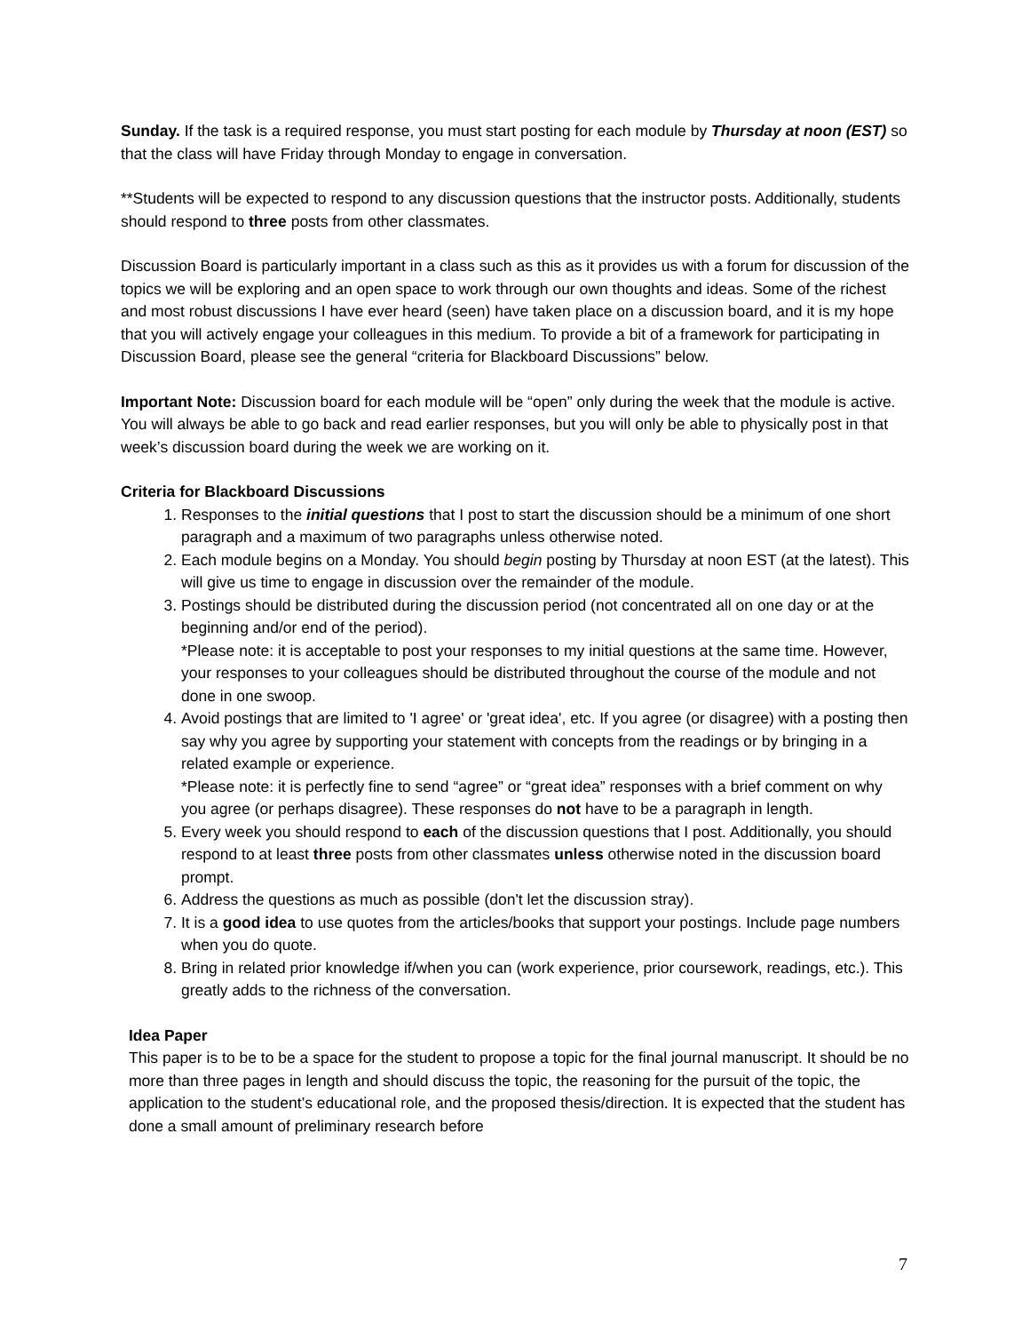Sunday. If the task is a required response, you must start posting for each module by Thursday at noon (EST) so that the class will have Friday through Monday to engage in conversation.
**Students will be expected to respond to any discussion questions that the instructor posts. Additionally, students should respond to three posts from other classmates.
Discussion Board is particularly important in a class such as this as it provides us with a forum for discussion of the topics we will be exploring and an open space to work through our own thoughts and ideas. Some of the richest and most robust discussions I have ever heard (seen) have taken place on a discussion board, and it is my hope that you will actively engage your colleagues in this medium. To provide a bit of a framework for participating in Discussion Board, please see the general “criteria for Blackboard Discussions” below.
Important Note: Discussion board for each module will be “open” only during the week that the module is active. You will always be able to go back and read earlier responses, but you will only be able to physically post in that week’s discussion board during the week we are working on it.
Criteria for Blackboard Discussions
1. Responses to the initial questions that I post to start the discussion should be a minimum of one short paragraph and a maximum of two paragraphs unless otherwise noted.
2. Each module begins on a Monday. You should begin posting by Thursday at noon EST (at the latest). This will give us time to engage in discussion over the remainder of the module.
3. Postings should be distributed during the discussion period (not concentrated all on one day or at the beginning and/or end of the period).
*Please note: it is acceptable to post your responses to my initial questions at the same time. However, your responses to your colleagues should be distributed throughout the course of the module and not done in one swoop.
4. Avoid postings that are limited to 'I agree' or 'great idea', etc. If you agree (or disagree) with a posting then say why you agree by supporting your statement with concepts from the readings or by bringing in a related example or experience.
*Please note: it is perfectly fine to send “agree” or “great idea” responses with a brief comment on why you agree (or perhaps disagree). These responses do not have to be a paragraph in length.
5. Every week you should respond to each of the discussion questions that I post. Additionally, you should respond to at least three posts from other classmates unless otherwise noted in the discussion board prompt.
6. Address the questions as much as possible (don't let the discussion stray).
7. It is a good idea to use quotes from the articles/books that support your postings. Include page numbers when you do quote.
8. Bring in related prior knowledge if/when you can (work experience, prior coursework, readings, etc.). This greatly adds to the richness of the conversation.
Idea Paper
This paper is to be to be a space for the student to propose a topic for the final journal manuscript. It should be no more than three pages in length and should discuss the topic, the reasoning for the pursuit of the topic, the application to the student’s educational role, and the proposed thesis/direction. It is expected that the student has done a small amount of preliminary research before
7